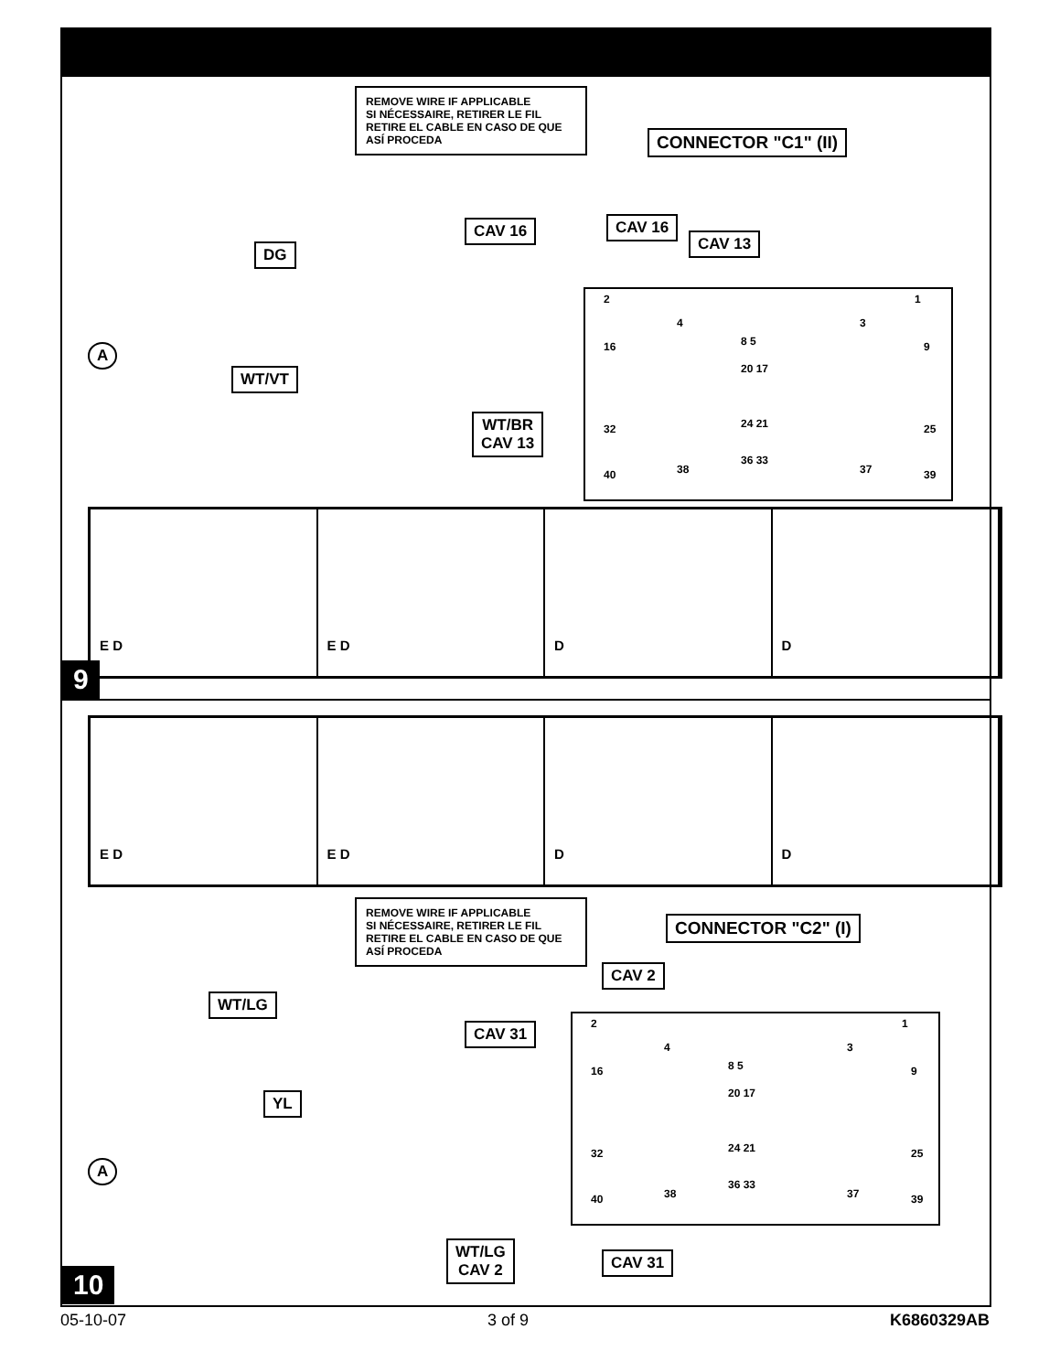REMOVE WIRE IF APPLICABLE
SI NÉCESSAIRE, RETIRER LE FIL
RETIRE EL CABLE EN CASO DE QUE ASÍ PROCEDA
CONNECTOR "C1" (II)
CAV 16
DG
CAV 16
CAV 13
WT/VT
WT/BR
CAV 13
A
2 1
4 3
16 8 5 9
20 17
24 21 32 25
36 33
38 37 40 39
E D E D D D
9
E D E D D D
REMOVE WIRE IF APPLICABLE
SI NÉCESSAIRE, RETIRER LE FIL
RETIRE EL CABLE EN CASO DE QUE ASÍ PROCEDA
CONNECTOR "C2" (I)
CAV 2
WT/LG
CAV 31
YL
A
2 1
4 3
16 8 5 9
20 17
24 21 32 25
36 33
38 37 40 39
WT/LG
CAV 2
CAV 31
10
05-10-07 3 of 9 K6860329AB